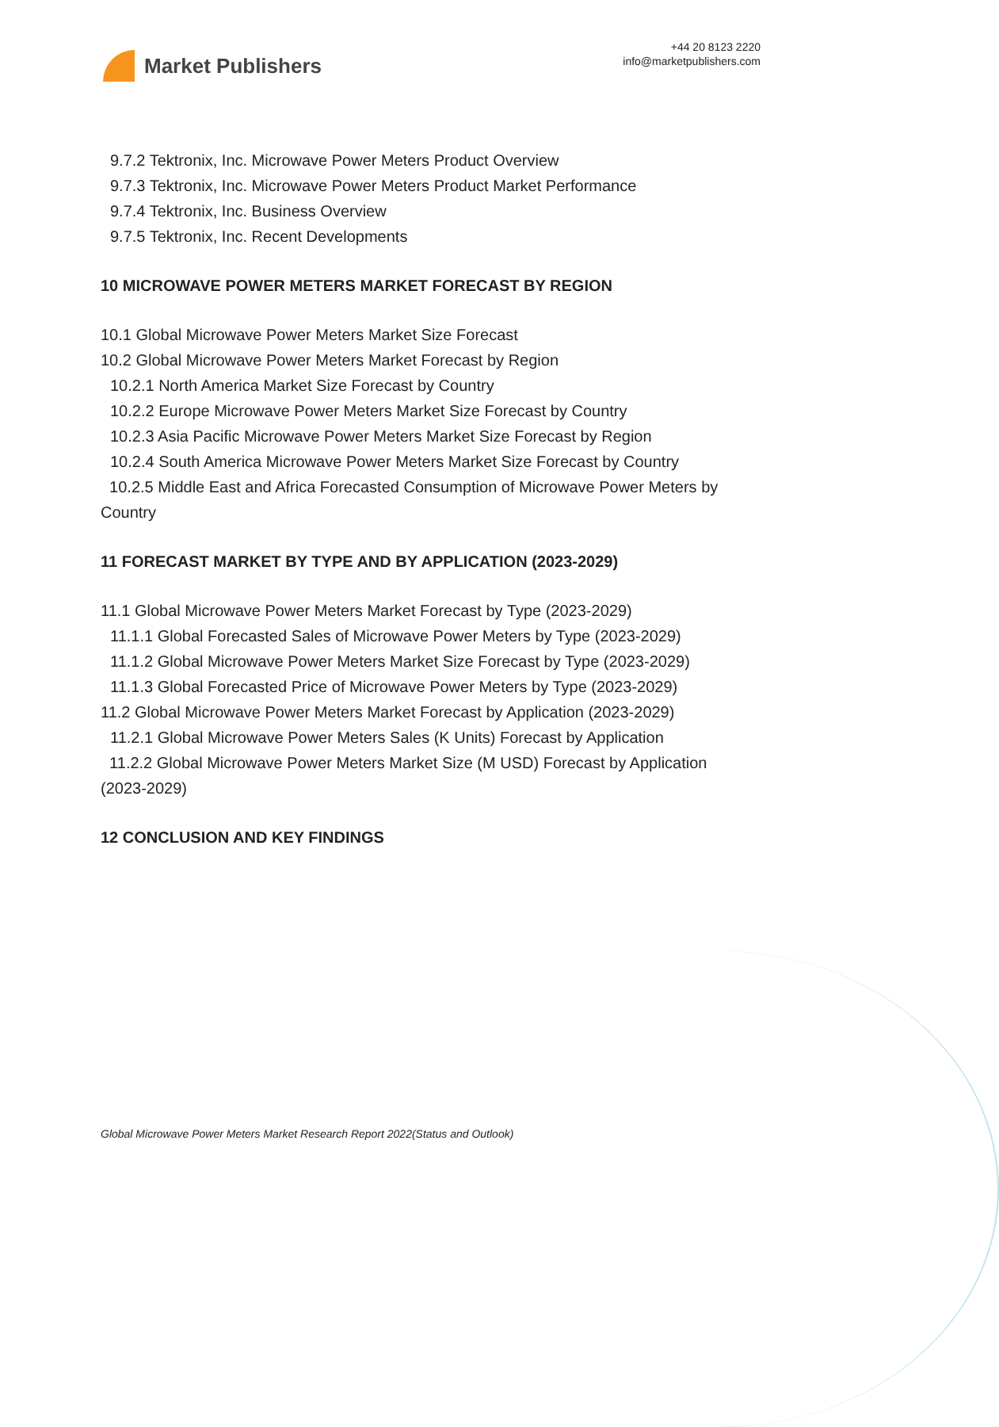Market Publishers
+44 20 8123 2220
info@marketpublishers.com
9.7.2 Tektronix, Inc. Microwave Power Meters Product Overview
9.7.3 Tektronix, Inc. Microwave Power Meters Product Market Performance
9.7.4 Tektronix, Inc. Business Overview
9.7.5 Tektronix, Inc. Recent Developments
10 MICROWAVE POWER METERS MARKET FORECAST BY REGION
10.1 Global Microwave Power Meters Market Size Forecast
10.2 Global Microwave Power Meters Market Forecast by Region
10.2.1 North America Market Size Forecast by Country
10.2.2 Europe Microwave Power Meters Market Size Forecast by Country
10.2.3 Asia Pacific Microwave Power Meters Market Size Forecast by Region
10.2.4 South America Microwave Power Meters Market Size Forecast by Country
10.2.5 Middle East and Africa Forecasted Consumption of Microwave Power Meters by Country
11 FORECAST MARKET BY TYPE AND BY APPLICATION (2023-2029)
11.1 Global Microwave Power Meters Market Forecast by Type (2023-2029)
11.1.1 Global Forecasted Sales of Microwave Power Meters by Type (2023-2029)
11.1.2 Global Microwave Power Meters Market Size Forecast by Type (2023-2029)
11.1.3 Global Forecasted Price of Microwave Power Meters by Type (2023-2029)
11.2 Global Microwave Power Meters Market Forecast by Application (2023-2029)
11.2.1 Global Microwave Power Meters Sales (K Units) Forecast by Application
11.2.2 Global Microwave Power Meters Market Size (M USD) Forecast by Application (2023-2029)
12 CONCLUSION AND KEY FINDINGS
Global Microwave Power Meters Market Research Report 2022(Status and Outlook)